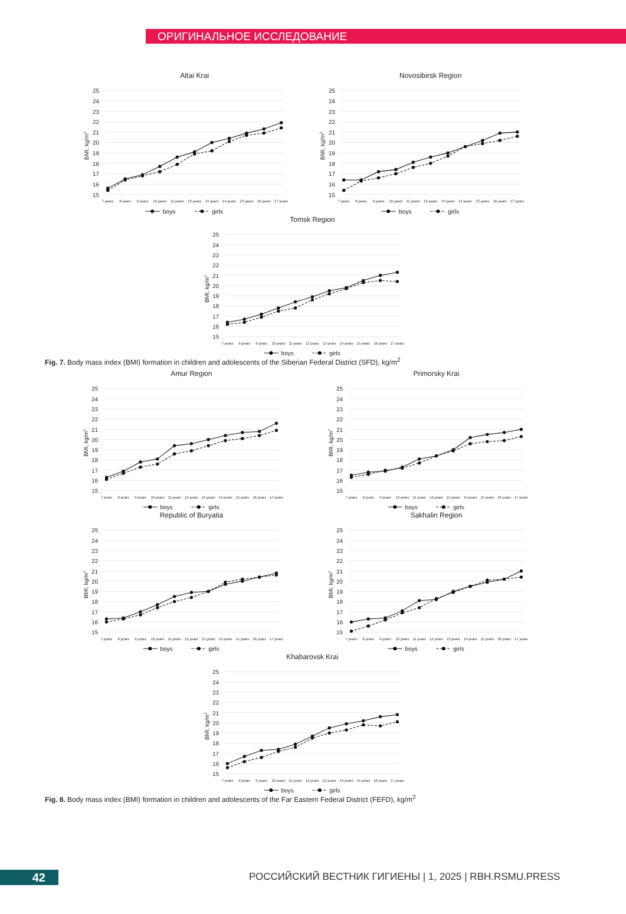ОРИГИНАЛЬНОЕ ИССЛЕДОВАНИЕ
Altai Krai
25
24
23
22
21
20
19
18
17
16
15
BMI, kg/m2
7 years
8 years
9 years
10 years
11 years
12 years
13 years
14 years
15 years
16 years
17 years
boys
girls
Novosibirsk Region
25
24
23
22
21
20
19
18
17
16
15
BMI, kg/m2
7 years
8 years
9 years
10 years
11 years
12 years
13 years
14 years
15 years
16 years
17 years
boys
girls
Tomsk Region
25
24
23
22
21
20
19
18
17
16
15
BMI, kg/m2
7 years
8 years
9 years
10 years
11 years
12 years
13 years
14 years
15 years
16 years
17 years
boys
girls
Fig. 7. Body mass index (BMI) formation in children and adolescents of the Siberian Federal District (SFD), kg/m<sup>2</sup>
Amur Region
25
24
23
22
21
20
19
18
17
16
15
BMI, kg/m2
7 years
8 years
9 years
10 years
11 years
12 years
13 years
14 years
15 years
16 years
17 years
boys
girls
Primorsky Krai
25
24
23
22
21
20
19
18
17
16
15
BMI, kg/m2
7 years
8 years
9 years
10 years
11 years
12 years
13 years
14 years
15 years
16 years
17 years
boys
girls
Republic of Buryatia
25
24
23
22
21
20
19
18
17
16
15
BMI, kg/m2
7 years
8 years
9 years
10 years
11 years
12 years
13 years
14 years
15 years
16 years
17 years
boys
girls
Sakhalin Region
25
24
23
22
21
20
19
18
17
16
15
BMI, kg/m2
7 years
8 years
9 years
10 years
11 years
12 years
13 years
14 years
15 years
16 years
17 years
boys
girls
Khabarovsk Krai
25
24
23
22
21
20
19
18
17
16
15
BMI, kg/m2
7 years
8 years
9 years
10 years
11 years
12 years
13 years
14 years
15 years
16 years
17 years
boys
girls
Fig. 8. Body mass index (BMI) formation in children and adolescents of the Far Eastern Federal District (FEFD), kg/m<sup>2</sup>
42
РОССИЙСКИЙ ВЕСТНИК ГИГИЕНЫ | 1, 2025 | RBH.RSMU.PRESS